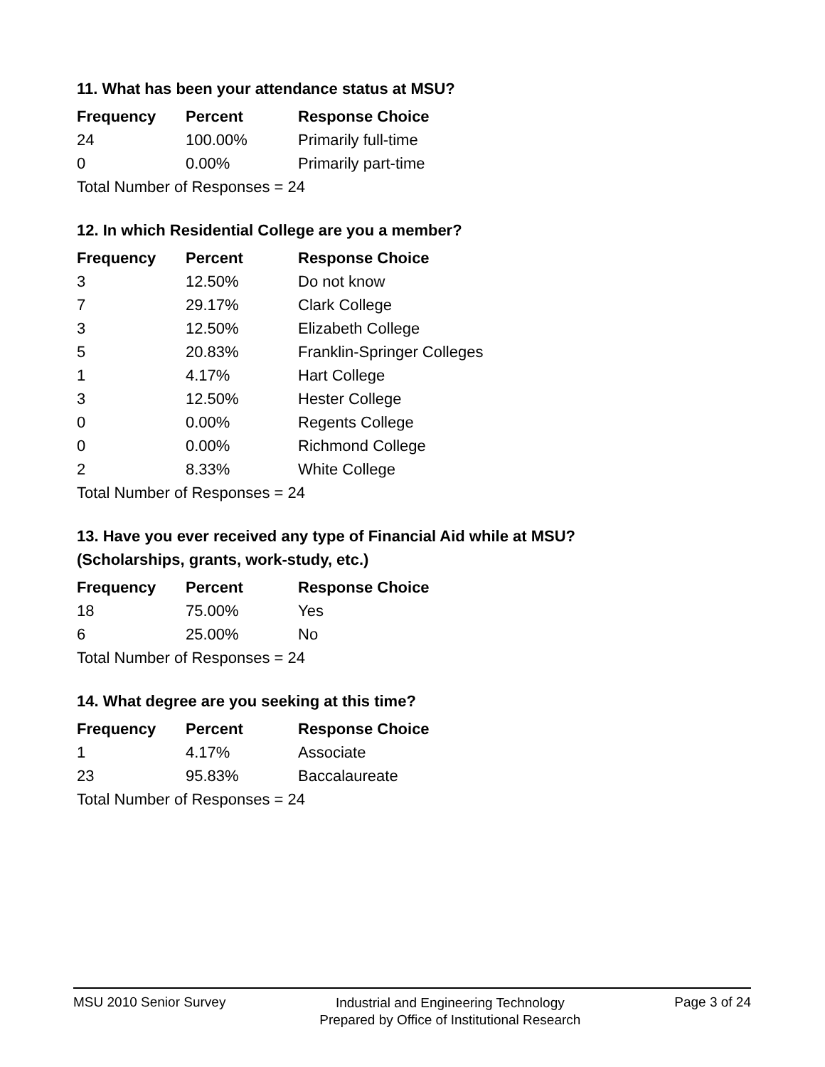11. What has been your attendance status at MSU?
| Frequency | Percent | Response Choice |
| --- | --- | --- |
| 24 | 100.00% | Primarily full-time |
| 0 | 0.00% | Primarily part-time |
| Total Number of Responses = 24 | | |
12. In which Residential College are you a member?
| Frequency | Percent | Response Choice |
| --- | --- | --- |
| 3 | 12.50% | Do not know |
| 7 | 29.17% | Clark College |
| 3 | 12.50% | Elizabeth College |
| 5 | 20.83% | Franklin-Springer Colleges |
| 1 | 4.17% | Hart College |
| 3 | 12.50% | Hester College |
| 0 | 0.00% | Regents College |
| 0 | 0.00% | Richmond College |
| 2 | 8.33% | White College |
| Total Number of Responses = 24 | | |
13. Have you ever received any type of Financial Aid while at MSU?
(Scholarships, grants, work-study, etc.)
| Frequency | Percent | Response Choice |
| --- | --- | --- |
| 18 | 75.00% | Yes |
| 6 | 25.00% | No |
| Total Number of Responses = 24 | | |
14. What degree are you seeking at this time?
| Frequency | Percent | Response Choice |
| --- | --- | --- |
| 1 | 4.17% | Associate |
| 23 | 95.83% | Baccalaureate |
| Total Number of Responses = 24 | | |
MSU 2010 Senior Survey
Industrial and Engineering Technology
Prepared by Office of Institutional Research
Page 3 of 24